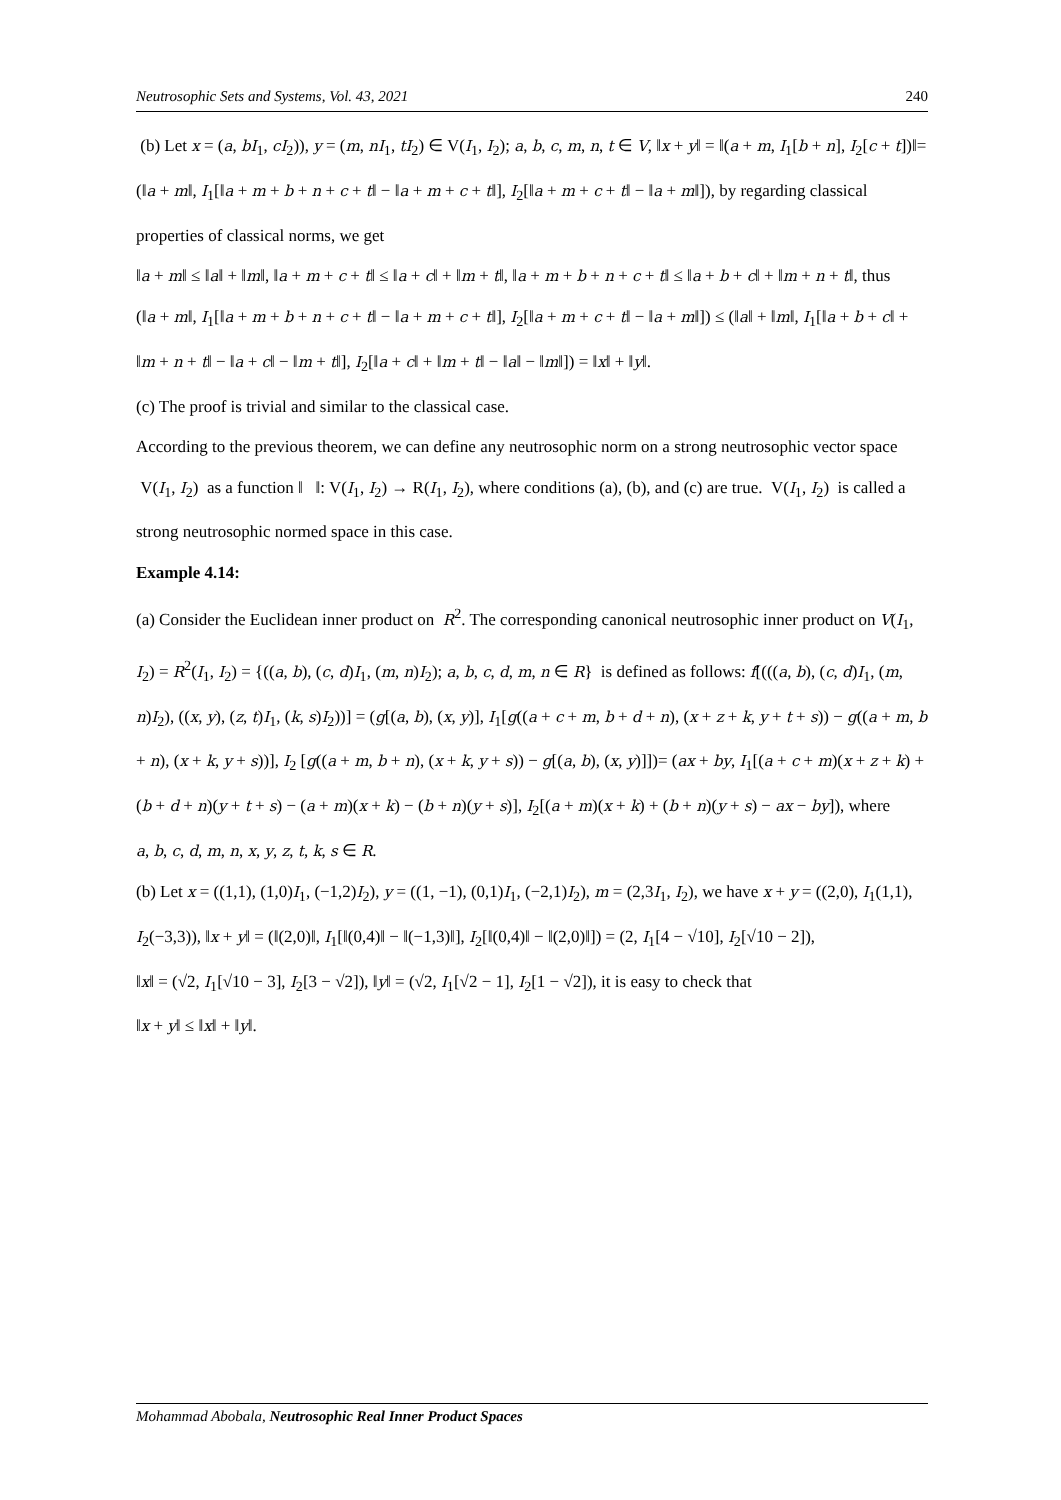Neutrosophic Sets and Systems, Vol. 43, 2021 240
(b) Let x = (a, bI<sub>1</sub>, cI<sub>2</sub>)), y = (m, nI<sub>1</sub>, tI<sub>2</sub>) ∈ V(I<sub>1</sub>, I<sub>2</sub>); a, b, c, m, n, t ∈ V, ‖x + y‖ = ‖(a + m, I<sub>1</sub>[b + n], I<sub>2</sub>[c + t])‖=
(‖a + m‖, I<sub>1</sub>[‖a + m + b + n + c + t‖ − ‖a + m + c + t‖], I<sub>2</sub>[‖a + m + c + t‖ − ‖a + m‖]), by regarding classical properties of classical norms, we get
‖a + m‖ ≤ ‖a‖ + ‖m‖, ‖a + m + c + t‖ ≤ ‖a + c‖ + ‖m + t‖, ‖a + m + b + n + c + t‖ ≤ ‖a + b + c‖ + ‖m + n + t‖, thus
(‖a + m‖, I<sub>1</sub>[‖a + m + b + n + c + t‖ − ‖a + m + c + t‖], I<sub>2</sub>[‖a + m + c + t‖ − ‖a + m‖]) ≤ (‖a‖ + ‖m‖, I<sub>1</sub>[‖a + b + c‖ + ‖m + n + t‖ − ‖a + c‖ − ‖m + t‖], I<sub>2</sub>[‖a + c‖ + ‖m + t‖ − ‖a‖ − ‖m‖]) = ‖x‖ + ‖y‖.
(c) The proof is trivial and similar to the classical case.
According to the previous theorem, we can define any neutrosophic norm on a strong neutrosophic vector space V(I<sub>1</sub>, I<sub>2</sub>) as a function ‖ ‖: V(I<sub>1</sub>, I<sub>2</sub>) → R(I<sub>1</sub>, I<sub>2</sub>), where conditions (a), (b), and (c) are true. V(I<sub>1</sub>, I<sub>2</sub>) is called a strong neutrosophic normed space in this case.
Example 4.14:
(a) Consider the Euclidean inner product on R<sup>2</sup>. The corresponding canonical neutrosophic inner product on V(I<sub>1</sub>, I<sub>2</sub>) = R<sup>2</sup>(I<sub>1</sub>, I<sub>2</sub>) = {((a, b), (c, d)I<sub>1</sub>, (m, n)I<sub>2</sub>); a, b, c, d, m, n ∈ R} is defined as follows: f[(((a, b), (c, d)I<sub>1</sub>, (m, n)I<sub>2</sub>), ((x, y), (z, t)I<sub>1</sub>, (k, s)I<sub>2</sub>))] = (g[(a, b), (x, y)], I<sub>1</sub>[g((a + c + m, b + d + n), (x + z + k, y + t + s)) − g((a + m, b + n), (x + k, y + s))], I<sub>2</sub> [g((a + m, b + n), (x + k, y + s)) − g[(a, b), (x, y)]])= (ax + by, I<sub>1</sub>[(a + c + m)(x + z + k) + (b + d + n)(y + t + s) − (a + m)(x + k) − (b + n)(y + s)], I<sub>2</sub>[(a + m)(x + k) + (b + n)(y + s) − ax − by]), where
a, b, c, d, m, n, x, y, z, t, k, s ∈ R.
(b) Let x = ((1,1), (1,0)I<sub>1</sub>, (−1,2)I<sub>2</sub>), y = ((1, −1), (0,1)I<sub>1</sub>, (−2,1)I<sub>2</sub>), m = (2,3I<sub>1</sub>, I<sub>2</sub>), we have x + y = ((2,0), I<sub>1</sub>(1,1), I<sub>2</sub>(−3,3)), ‖x + y‖ = (‖(2,0)‖, I<sub>1</sub>[‖(0,4)‖ − ‖(−1,3)‖], I<sub>2</sub>[‖(0,4)‖ − ‖(2,0)‖]) = (2, I<sub>1</sub>[4 − √10], I<sub>2</sub>[√10 − 2]),
‖x‖ = (√2, I<sub>1</sub>[√10 − 3], I<sub>2</sub>[3 − √2]), ‖y‖ = (√2, I<sub>1</sub>[√2 − 1], I<sub>2</sub>[1 − √2]), it is easy to check that
‖x + y‖ ≤ ‖x‖ + ‖y‖.
Mohammad Abobala, Neutrosophic Real Inner Product Spaces